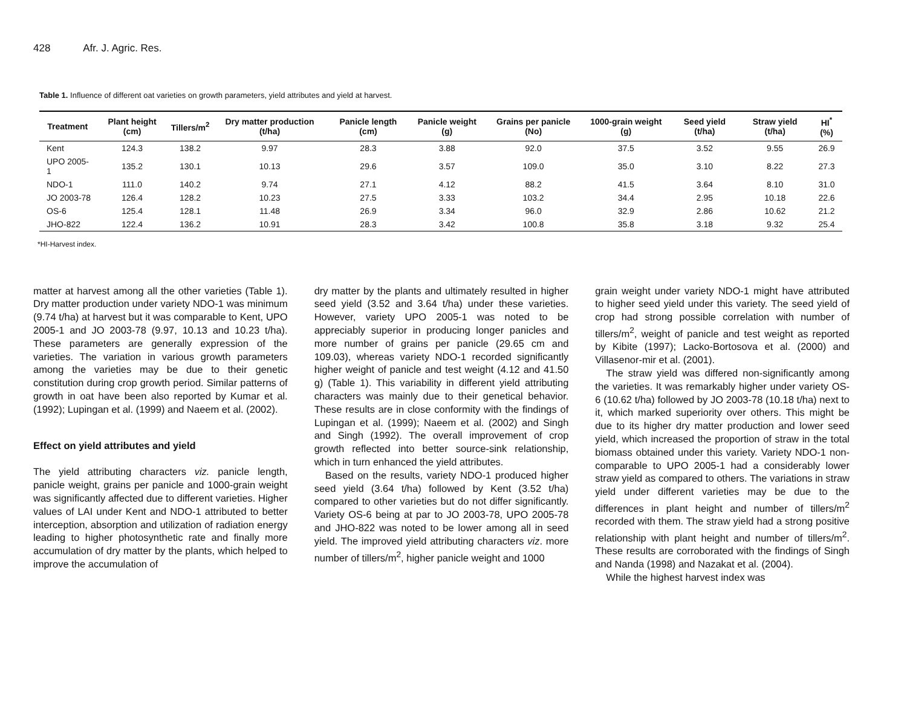428 Afr. J. Agric. Res.
Table 1. Influence of different oat varieties on growth parameters, yield attributes and yield at harvest.
| Treatment | Plant height (cm) | Tillers/m<sup>2</sup> | Dry matter production (t/ha) | Panicle length (cm) | Panicle weight (g) | Grains per panicle (No) | 1000-grain weight (g) | Seed yield (t/ha) | Straw yield (t/ha) | HI<sup>*</sup> (%) |
| --- | --- | --- | --- | --- | --- | --- | --- | --- | --- | --- |
| Kent | 124.3 | 138.2 | 9.97 | 28.3 | 3.88 | 92.0 | 37.5 | 3.52 | 9.55 | 26.9 |
| UPO 2005-1 | 135.2 | 130.1 | 10.13 | 29.6 | 3.57 | 109.0 | 35.0 | 3.10 | 8.22 | 27.3 |
| NDO-1 | 111.0 | 140.2 | 9.74 | 27.1 | 4.12 | 88.2 | 41.5 | 3.64 | 8.10 | 31.0 |
| JO 2003-78 | 126.4 | 128.2 | 10.23 | 27.5 | 3.33 | 103.2 | 34.4 | 2.95 | 10.18 | 22.6 |
| OS-6 | 125.4 | 128.1 | 11.48 | 26.9 | 3.34 | 96.0 | 32.9 | 2.86 | 10.62 | 21.2 |
| JHO-822 | 122.4 | 136.2 | 10.91 | 28.3 | 3.42 | 100.8 | 35.8 | 3.18 | 9.32 | 25.4 |
*HI-Harvest index.
matter at harvest among all the other varieties (Table 1). Dry matter production under variety NDO-1 was minimum (9.74 t/ha) at harvest but it was comparable to Kent, UPO 2005-1 and JO 2003-78 (9.97, 10.13 and 10.23 t/ha). These parameters are generally expression of the varieties. The variation in various growth parameters among the varieties may be due to their genetic constitution during crop growth period. Similar patterns of growth in oat have been also reported by Kumar et al. (1992); Lupingan et al. (1999) and Naeem et al. (2002).
Effect on yield attributes and yield
The yield attributing characters viz. panicle length, panicle weight, grains per panicle and 1000-grain weight was significantly affected due to different varieties. Higher values of LAI under Kent and NDO-1 attributed to better interception, absorption and utilization of radiation energy leading to higher photosynthetic rate and finally more accumulation of dry matter by the plants, which helped to improve the accumulation of
dry matter by the plants and ultimately resulted in higher seed yield (3.52 and 3.64 t/ha) under these varieties. However, variety UPO 2005-1 was noted to be appreciably superior in producing longer panicles and more number of grains per panicle (29.65 cm and 109.03), whereas variety NDO-1 recorded significantly higher weight of panicle and test weight (4.12 and 41.50 g) (Table 1). This variability in different yield attributing characters was mainly due to their genetical behavior. These results are in close conformity with the findings of Lupingan et al. (1999); Naeem et al. (2002) and Singh and Singh (1992). The overall improvement of crop growth reflected into better source-sink relationship, which in turn enhanced the yield attributes.
Based on the results, variety NDO-1 produced higher seed yield (3.64 t/ha) followed by Kent (3.52 t/ha) compared to other varieties but do not differ significantly. Variety OS-6 being at par to JO 2003-78, UPO 2005-78 and JHO-822 was noted to be lower among all in seed yield. The improved yield attributing characters viz. more number of tillers/m<sup>2</sup>, higher panicle weight and 1000
grain weight under variety NDO-1 might have attributed to higher seed yield under this variety. The seed yield of crop had strong possible correlation with number of tillers/m<sup>2</sup>, weight of panicle and test weight as reported by Kibite (1997); Lacko-Bortosova et al. (2000) and Villasenor-mir et al. (2001).
The straw yield was differed non-significantly among the varieties. It was remarkably higher under variety OS-6 (10.62 t/ha) followed by JO 2003-78 (10.18 t/ha) next to it, which marked superiority over others. This might be due to its higher dry matter production and lower seed yield, which increased the proportion of straw in the total biomass obtained under this variety. Variety NDO-1 non-comparable to UPO 2005-1 had a considerably lower straw yield as compared to others. The variations in straw yield under different varieties may be due to the differences in plant height and number of tillers/m<sup>2</sup> recorded with them. The straw yield had a strong positive relationship with plant height and number of tillers/m<sup>2</sup>. These results are corroborated with the findings of Singh and Nanda (1998) and Nazakat et al. (2004).
While the highest harvest index was